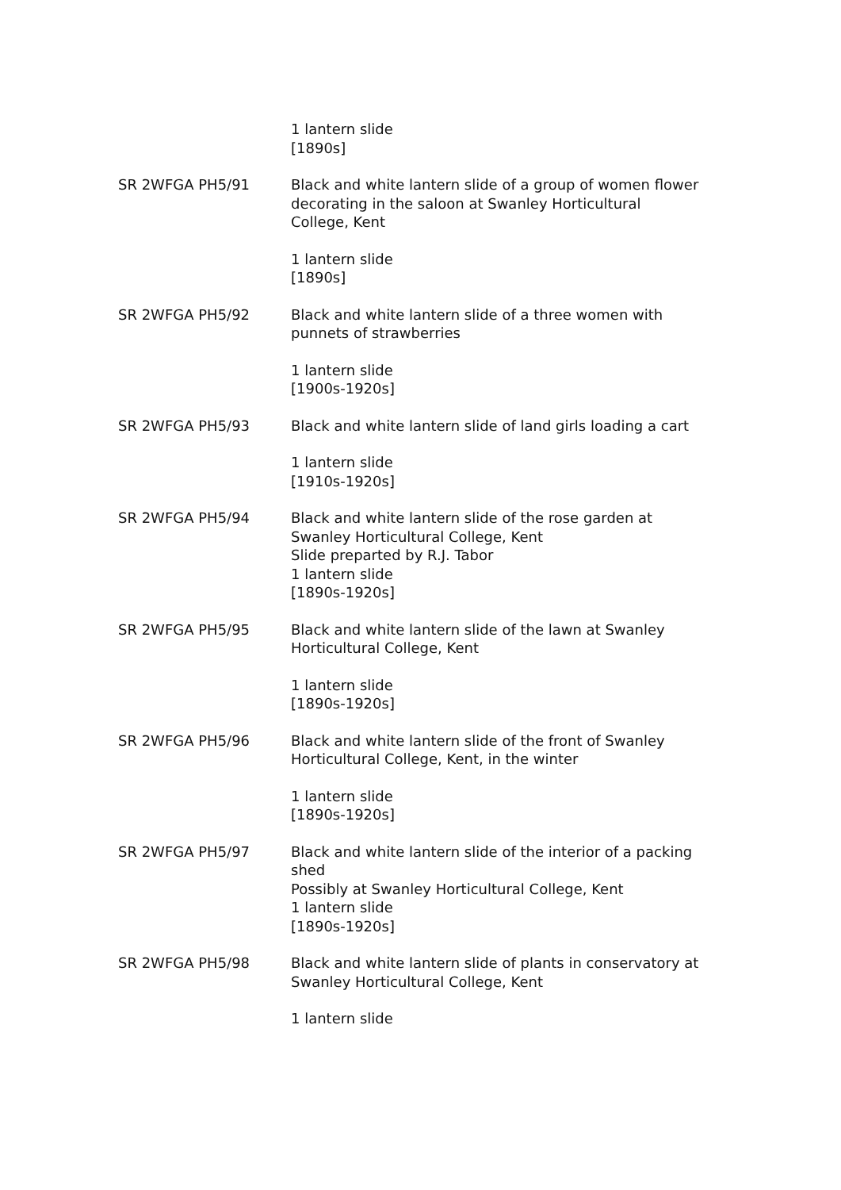1 lantern slide
[1890s]
SR 2WFGA PH5/91 Black and white lantern slide of a group of women flower decorating in the saloon at Swanley Horticultural College, Kent
1 lantern slide
[1890s]
SR 2WFGA PH5/92 Black and white lantern slide of a three women with punnets of strawberries
1 lantern slide
[1900s-1920s]
SR 2WFGA PH5/93 Black and white lantern slide of land girls loading a cart
1 lantern slide
[1910s-1920s]
SR 2WFGA PH5/94 Black and white lantern slide of the rose garden at Swanley Horticultural College, Kent
Slide preparted by R.J. Tabor
1 lantern slide
[1890s-1920s]
SR 2WFGA PH5/95 Black and white lantern slide of the lawn at Swanley Horticultural College, Kent
1 lantern slide
[1890s-1920s]
SR 2WFGA PH5/96 Black and white lantern slide of the front of Swanley Horticultural College, Kent, in the winter
1 lantern slide
[1890s-1920s]
SR 2WFGA PH5/97 Black and white lantern slide of the interior of a packing shed
Possibly at Swanley Horticultural College, Kent
1 lantern slide
[1890s-1920s]
SR 2WFGA PH5/98 Black and white lantern slide of plants in conservatory at Swanley Horticultural College, Kent
1 lantern slide